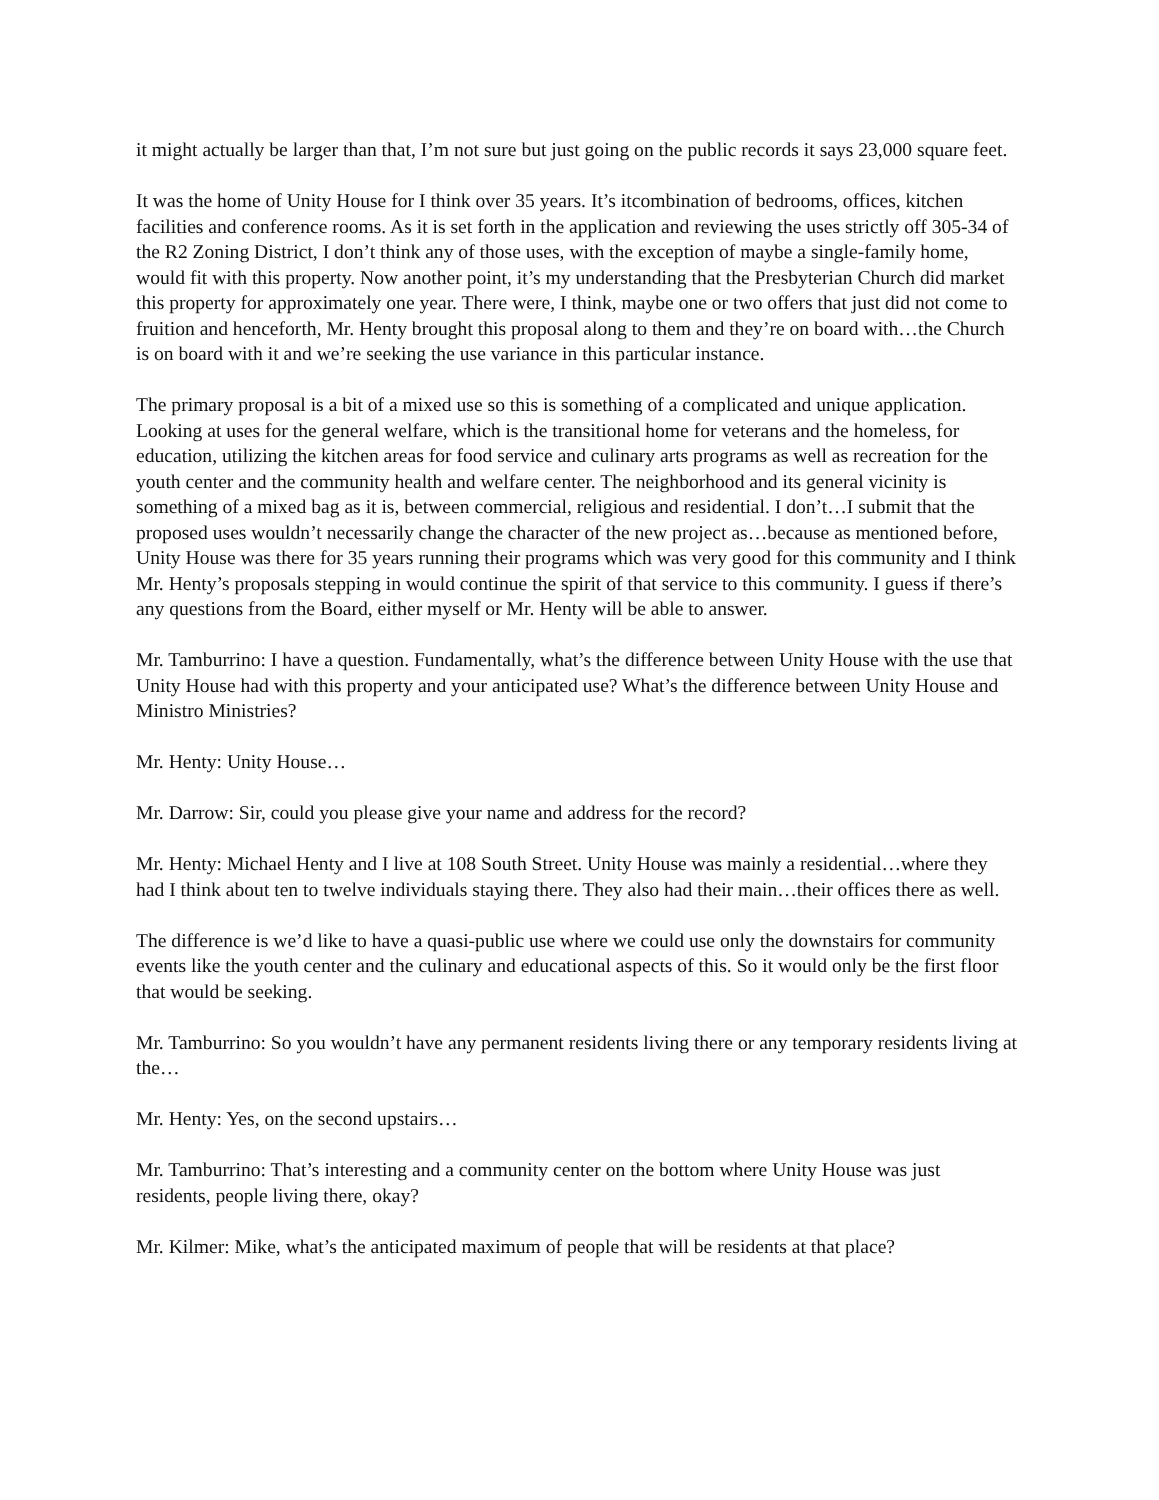it might actually be larger than that, I’m not sure but just going on the public records it says 23,000 square feet.
It was the home of Unity House for I think over 35 years. It’s itcombination of bedrooms, offices, kitchen facilities and conference rooms. As it is set forth in the application and reviewing the uses strictly off 305-34 of the R2 Zoning District, I don’t think any of those uses, with the exception of maybe a single-family home, would fit with this property. Now another point, it’s my understanding that the Presbyterian Church did market this property for approximately one year. There were, I think, maybe one or two offers that just did not come to fruition and henceforth, Mr. Henty brought this proposal along to them and they’re on board with…the Church is on board with it and we’re seeking the use variance in this particular instance.
The primary proposal is a bit of a mixed use so this is something of a complicated and unique application. Looking at uses for the general welfare, which is the transitional home for veterans and the homeless, for education, utilizing the kitchen areas for food service and culinary arts programs as well as recreation for the youth center and the community health and welfare center. The neighborhood and its general vicinity is something of a mixed bag as it is, between commercial, religious and residential. I don’t…I submit that the proposed uses wouldn’t necessarily change the character of the new project as…because as mentioned before, Unity House was there for 35 years running their programs which was very good for this community and I think Mr. Henty’s proposals stepping in would continue the spirit of that service to this community. I guess if there’s any questions from the Board, either myself or Mr. Henty will be able to answer.
Mr. Tamburrino: I have a question. Fundamentally, what’s the difference between Unity House with the use that Unity House had with this property and your anticipated use? What’s the difference between Unity House and Ministro Ministries?
Mr. Henty: Unity House…
Mr. Darrow: Sir, could you please give your name and address for the record?
Mr. Henty: Michael Henty and I live at 108 South Street. Unity House was mainly a residential…where they had I think about ten to twelve individuals staying there. They also had their main…their offices there as well.
The difference is we’d like to have a quasi-public use where we could use only the downstairs for community events like the youth center and the culinary and educational aspects of this. So it would only be the first floor that would be seeking.
Mr. Tamburrino: So you wouldn’t have any permanent residents living there or any temporary residents living at the…
Mr. Henty: Yes, on the second upstairs…
Mr. Tamburrino: That’s interesting and a community center on the bottom where Unity House was just residents, people living there, okay?
Mr. Kilmer: Mike, what’s the anticipated maximum of people that will be residents at that place?